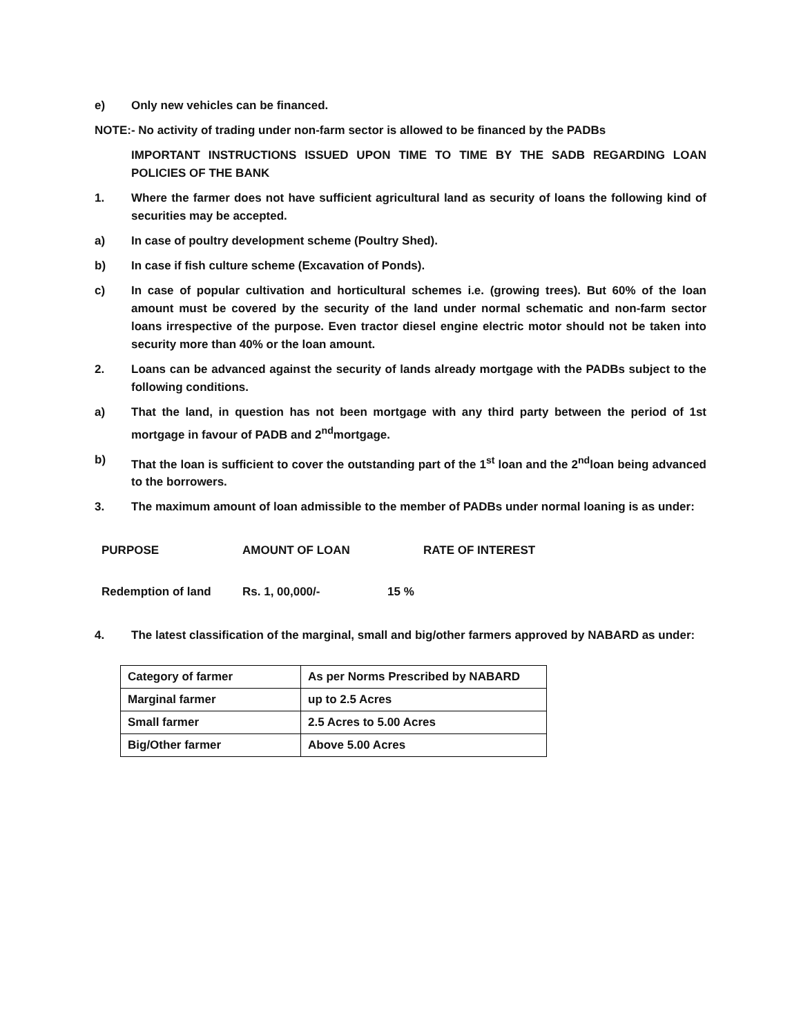e) Only new vehicles can be financed.
NOTE:- No activity of trading under non-farm sector is allowed to be financed by the PADBs
IMPORTANT INSTRUCTIONS ISSUED UPON TIME TO TIME BY THE SADB REGARDING LOAN POLICIES OF THE BANK
1. Where the farmer does not have sufficient agricultural land as security of loans the following kind of securities may be accepted.
a) In case of poultry development scheme (Poultry Shed).
b) In case if fish culture scheme (Excavation of Ponds).
c) In case of popular cultivation and horticultural schemes i.e. (growing trees). But 60% of the loan amount must be covered by the security of the land under normal schematic and non-farm sector loans irrespective of the purpose. Even tractor diesel engine electric motor should not be taken into security more than 40% or the loan amount.
2. Loans can be advanced against the security of lands already mortgage with the PADBs subject to the following conditions.
a) That the land, in question has not been mortgage with any third party between the period of 1st mortgage in favour of PADB and 2<sup>nd</sup>mortgage.
b) That the loan is sufficient to cover the outstanding part of the 1<sup>st</sup> loan and the 2<sup>nd</sup>loan being advanced to the borrowers.
3. The maximum amount of loan admissible to the member of PADBs under normal loaning is as under:
PURPOSE AMOUNT OF LOAN RATE OF INTEREST
Redemption of land Rs. 1, 00,000/- 15 %
4. The latest classification of the marginal, small and big/other farmers approved by NABARD as under:
| Category of farmer | As per Norms Prescribed by NABARD |
| Marginal farmer | up to 2.5 Acres |
| Small farmer | 2.5 Acres to 5.00 Acres |
| Big/Other farmer | Above 5.00 Acres |